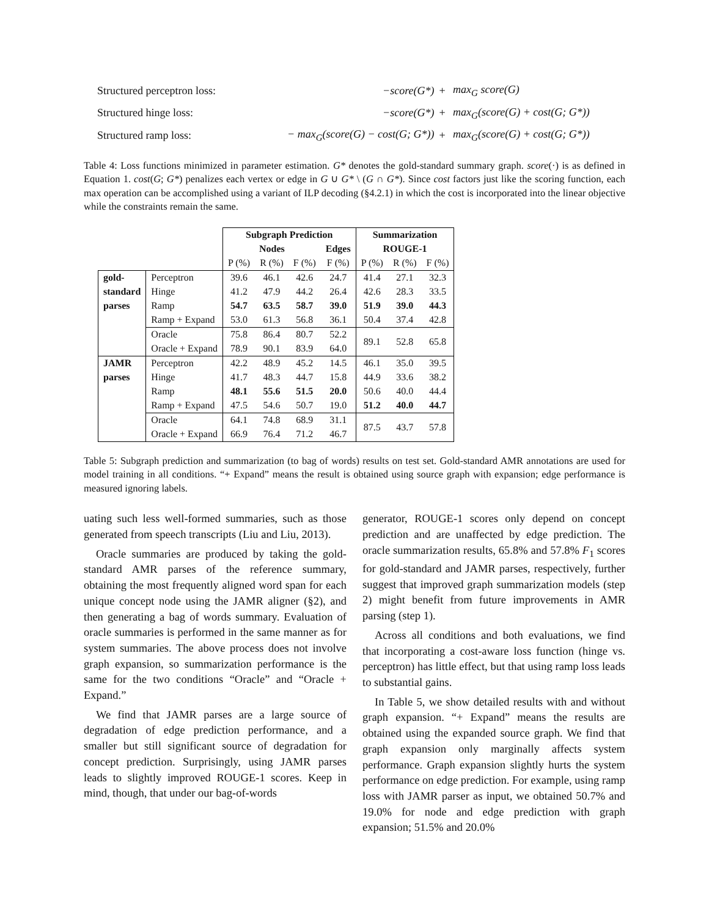| Structured perceptron loss: | −score(G*) | + | max<sub>G</sub> score(G) |
| Structured hinge loss: | −score(G*) | + | max<sub>G</sub>(score(G) + cost(G; G*)) |
| Structured ramp loss: | − max<sub>G</sub>(score(G) − cost(G; G*)) | + | max<sub>G</sub>(score(G) + cost(G; G*)) |
Table 4: Loss functions minimized in parameter estimation. G* denotes the gold-standard summary graph. score(·) is as defined in Equation 1. cost(G; G*) penalizes each vertex or edge in G ∪ G* \ (G ∩ G*). Since cost factors just like the scoring function, each max operation can be accomplished using a variant of ILP decoding (§4.2.1) in which the cost is incorporated into the linear objective while the constraints remain the same.
| | | Subgraph Prediction | | | | Summarization | | |
| --- | --- | --- | --- | --- | --- | --- | --- | --- |
| | | Nodes | | | Edges | ROUGE-1 | | |
| | | P (%) | R (%) | F (%) | F (%) | P (%) | R (%) | F (%) |
| gold- | Perceptron | 39.6 | 46.1 | 42.6 | 24.7 | 41.4 | 27.1 | 32.3 |
| standard | Hinge | 41.2 | 47.9 | 44.2 | 26.4 | 42.6 | 28.3 | 33.5 |
| parses | Ramp | 54.7 | 63.5 | 58.7 | 39.0 | 51.9 | 39.0 | 44.3 |
| | Ramp + Expand | 53.0 | 61.3 | 56.8 | 36.1 | 50.4 | 37.4 | 42.8 |
| | Oracle | 75.8 | 86.4 | 80.7 | 52.2 | 89.1 | 52.8 | 65.8 |
| | Oracle + Expand | 78.9 | 90.1 | 83.9 | 64.0 | | | |
| JAMR | Perceptron | 42.2 | 48.9 | 45.2 | 14.5 | 46.1 | 35.0 | 39.5 |
| parses | Hinge | 41.7 | 48.3 | 44.7 | 15.8 | 44.9 | 33.6 | 38.2 |
| | Ramp | 48.1 | 55.6 | 51.5 | 20.0 | 50.6 | 40.0 | 44.4 |
| | Ramp + Expand | 47.5 | 54.6 | 50.7 | 19.0 | 51.2 | 40.0 | 44.7 |
| | Oracle | 64.1 | 74.8 | 68.9 | 31.1 | 87.5 | 43.7 | 57.8 |
| | Oracle + Expand | 66.9 | 76.4 | 71.2 | 46.7 | | | |
Table 5: Subgraph prediction and summarization (to bag of words) results on test set. Gold-standard AMR annotations are used for model training in all conditions. “+ Expand” means the result is obtained using source graph with expansion; edge performance is measured ignoring labels.
uating such less well-formed summaries, such as those generated from speech transcripts (Liu and Liu, 2013).
Oracle summaries are produced by taking the gold-standard AMR parses of the reference summary, obtaining the most frequently aligned word span for each unique concept node using the JAMR aligner (§2), and then generating a bag of words summary. Evaluation of oracle summaries is performed in the same manner as for system summaries. The above process does not involve graph expansion, so summarization performance is the same for the two conditions “Oracle” and “Oracle + Expand.”
We find that JAMR parses are a large source of degradation of edge prediction performance, and a smaller but still significant source of degradation for concept prediction. Surprisingly, using JAMR parses leads to slightly improved ROUGE-1 scores. Keep in mind, though, that under our bag-of-words
generator, ROUGE-1 scores only depend on concept prediction and are unaffected by edge prediction. The oracle summarization results, 65.8% and 57.8% F<sub>1</sub> scores for gold-standard and JAMR parses, respectively, further suggest that improved graph summarization models (step 2) might benefit from future improvements in AMR parsing (step 1).
Across all conditions and both evaluations, we find that incorporating a cost-aware loss function (hinge vs. perceptron) has little effect, but that using ramp loss leads to substantial gains.
In Table 5, we show detailed results with and without graph expansion. “+ Expand” means the results are obtained using the expanded source graph. We find that graph expansion only marginally affects system performance. Graph expansion slightly hurts the system performance on edge prediction. For example, using ramp loss with JAMR parser as input, we obtained 50.7% and 19.0% for node and edge prediction with graph expansion; 51.5% and 20.0%